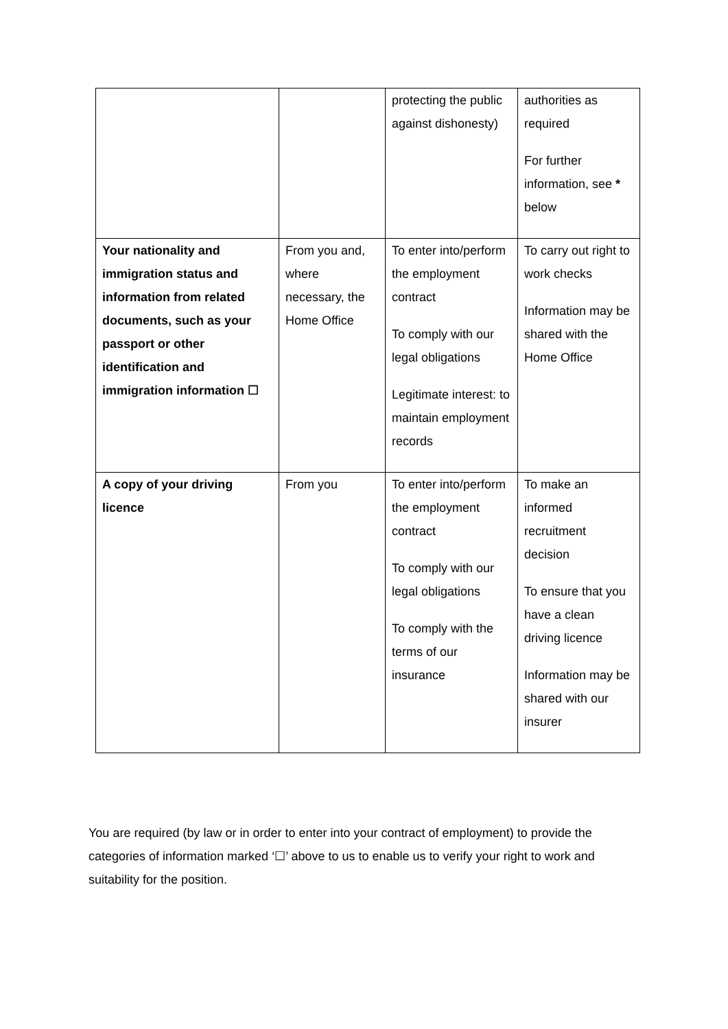| | | protecting the public against dishonesty) | authorities as required For further information, see * below |
| Your nationality and immigration status and information from related documents, such as your passport or other identification and immigration information ☐ | From you and, where necessary, the Home Office | To enter into/perform the employment contract To comply with our legal obligations Legitimate interest: to maintain employment records | To carry out right to work checks Information may be shared with the Home Office |
| A copy of your driving licence | From you | To enter into/perform the employment contract To comply with our legal obligations To comply with the terms of our insurance | To make an informed recruitment decision To ensure that you have a clean driving licence Information may be shared with our insurer |
You are required (by law or in order to enter into your contract of employment) to provide the categories of information marked ‘☐’ above to us to enable us to verify your right to work and suitability for the position.